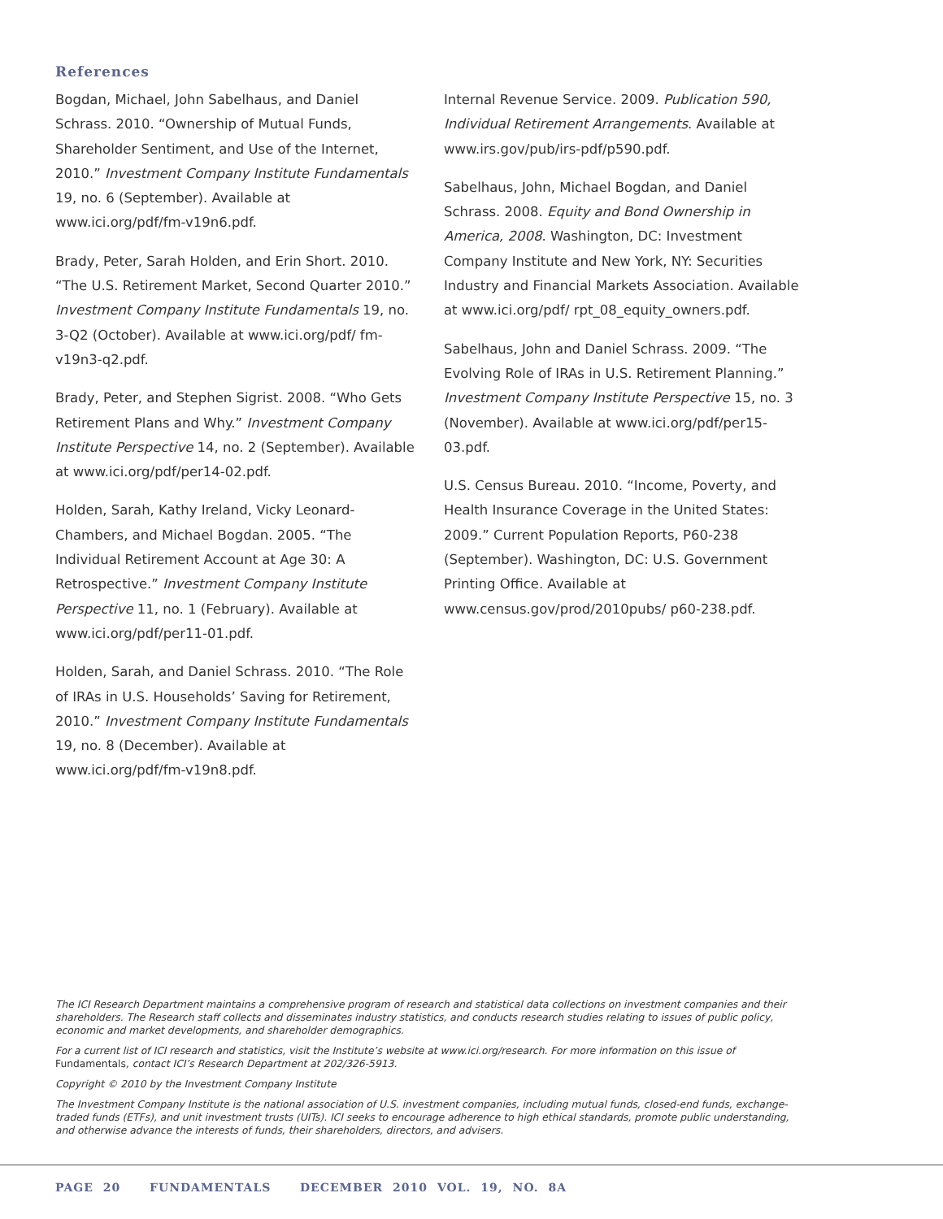References
Bogdan, Michael, John Sabelhaus, and Daniel Schrass. 2010. “Ownership of Mutual Funds, Shareholder Sentiment, and Use of the Internet, 2010.” Investment Company Institute Fundamentals 19, no. 6 (September). Available at www.ici.org/pdf/fm-v19n6.pdf.
Brady, Peter, Sarah Holden, and Erin Short. 2010. “The U.S. Retirement Market, Second Quarter 2010.” Investment Company Institute Fundamentals 19, no. 3-Q2 (October). Available at www.ici.org/pdf/ fm-v19n3-q2.pdf.
Brady, Peter, and Stephen Sigrist. 2008. “Who Gets Retirement Plans and Why.” Investment Company Institute Perspective 14, no. 2 (September). Available at www.ici.org/pdf/per14-02.pdf.
Holden, Sarah, Kathy Ireland, Vicky Leonard-Chambers, and Michael Bogdan. 2005. “The Individual Retirement Account at Age 30: A Retrospective.” Investment Company Institute Perspective 11, no. 1 (February). Available at www.ici.org/pdf/per11-01.pdf.
Holden, Sarah, and Daniel Schrass. 2010. “The Role of IRAs in U.S. Households’ Saving for Retirement, 2010.” Investment Company Institute Fundamentals 19, no. 8 (December). Available at www.ici.org/pdf/fm-v19n8.pdf.
Internal Revenue Service. 2009. Publication 590, Individual Retirement Arrangements. Available at www.irs.gov/pub/irs-pdf/p590.pdf.
Sabelhaus, John, Michael Bogdan, and Daniel Schrass. 2008. Equity and Bond Ownership in America, 2008. Washington, DC: Investment Company Institute and New York, NY: Securities Industry and Financial Markets Association. Available at www.ici.org/pdf/ rpt_08_equity_owners.pdf.
Sabelhaus, John and Daniel Schrass. 2009. “The Evolving Role of IRAs in U.S. Retirement Planning.” Investment Company Institute Perspective 15, no. 3 (November). Available at www.ici.org/pdf/per15-03.pdf.
U.S. Census Bureau. 2010. “Income, Poverty, and Health Insurance Coverage in the United States: 2009.” Current Population Reports, P60-238 (September). Washington, DC: U.S. Government Printing Office. Available at www.census.gov/prod/2010pubs/ p60-238.pdf.
The ICI Research Department maintains a comprehensive program of research and statistical data collections on investment companies and their shareholders. The Research staff collects and disseminates industry statistics, and conducts research studies relating to issues of public policy, economic and market developments, and shareholder demographics.
For a current list of ICI research and statistics, visit the Institute’s website at www.ici.org/research. For more information on this issue of Fundamentals, contact ICI’s Research Department at 202/326-5913.
Copyright © 2010 by the Investment Company Institute
The Investment Company Institute is the national association of U.S. investment companies, including mutual funds, closed-end funds, exchange-traded funds (ETFs), and unit investment trusts (UITs). ICI seeks to encourage adherence to high ethical standards, promote public understanding, and otherwise advance the interests of funds, their shareholders, directors, and advisers.
PAGE 20 FUNDAMENTALS DECEMBER 2010 VOL. 19, NO. 8A